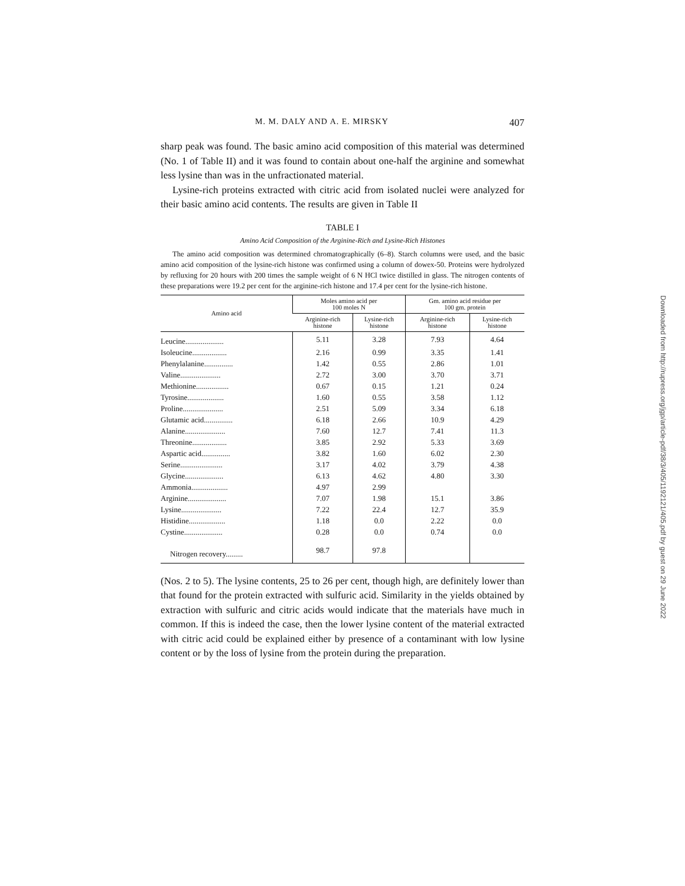M. M. DALY AND A. E. MIRSKY 407
sharp peak was found. The basic amino acid composition of this material was determined (No. 1 of Table II) and it was found to contain about one-half the arginine and somewhat less lysine than was in the unfractionated material.
Lysine-rich proteins extracted with citric acid from isolated nuclei were analyzed for their basic amino acid contents. The results are given in Table II
TABLE I
Amino Acid Composition of the Arginine-Rich and Lysine-Rich Histones
The amino acid composition was determined chromatographically (6–8). Starch columns were used, and the basic amino acid composition of the lysine-rich histone was confirmed using a column of dowex-50. Proteins were hydrolyzed by refluxing for 20 hours with 200 times the sample weight of 6 N HCl twice distilled in glass. The nitrogen contents of these preparations were 19.2 per cent for the arginine-rich histone and 17.4 per cent for the lysine-rich histone.
| Amino acid | Moles amino acid per 100 moles N | | Gm. amino acid residue per 100 gm. protein | |
| --- | --- | --- | --- | --- |
| | Arginine-rich histone | Lysine-rich histone | Arginine-rich histone | Lysine-rich histone |
| Leucine.................... | 5.11 | 3.28 | 7.93 | 4.64 |
| Isoleucine.................. | 2.16 | 0.99 | 3.35 | 1.41 |
| Phenylalanine............... | 1.42 | 0.55 | 2.86 | 1.01 |
| Valine..................... | 2.72 | 3.00 | 3.70 | 3.71 |
| Methionine................. | 0.67 | 0.15 | 1.21 | 0.24 |
| Tyrosine................... | 1.60 | 0.55 | 3.58 | 1.12 |
| Proline..................... | 2.51 | 5.09 | 3.34 | 6.18 |
| Glutamic acid............... | 6.18 | 2.66 | 10.9 | 4.29 |
| Alanine..................... | 7.60 | 12.7 | 7.41 | 11.3 |
| Threonine.................. | 3.85 | 2.92 | 5.33 | 3.69 |
| Aspartic acid............... | 3.82 | 1.60 | 6.02 | 2.30 |
| Serine...................... | 3.17 | 4.02 | 3.79 | 4.38 |
| Glycine.................... | 6.13 | 4.62 | 4.80 | 3.30 |
| Ammonia................... | 4.97 | 2.99 | | |
| Arginine.................... | 7.07 | 1.98 | 15.1 | 3.86 |
| Lysine..................... | 7.22 | 22.4 | 12.7 | 35.9 |
| Histidine................... | 1.18 | 0.0 | 2.22 | 0.0 |
| Cystine.................... | 0.28 | 0.0 | 0.74 | 0.0 |
| Nitrogen recovery......... | 98.7 | 97.8 | | |
(Nos. 2 to 5). The lysine contents, 25 to 26 per cent, though high, are definitely lower than that found for the protein extracted with sulfuric acid. Similarity in the yields obtained by extraction with sulfuric and citric acids would indicate that the materials have much in common. If this is indeed the case, then the lower lysine content of the material extracted with citric acid could be explained either by presence of a contaminant with low lysine content or by the loss of lysine from the protein during the preparation.
Downloaded from http://rupress.org/jgp/article-pdf/38/3/405/1192121/405.pdf by guest on 29 June 2022